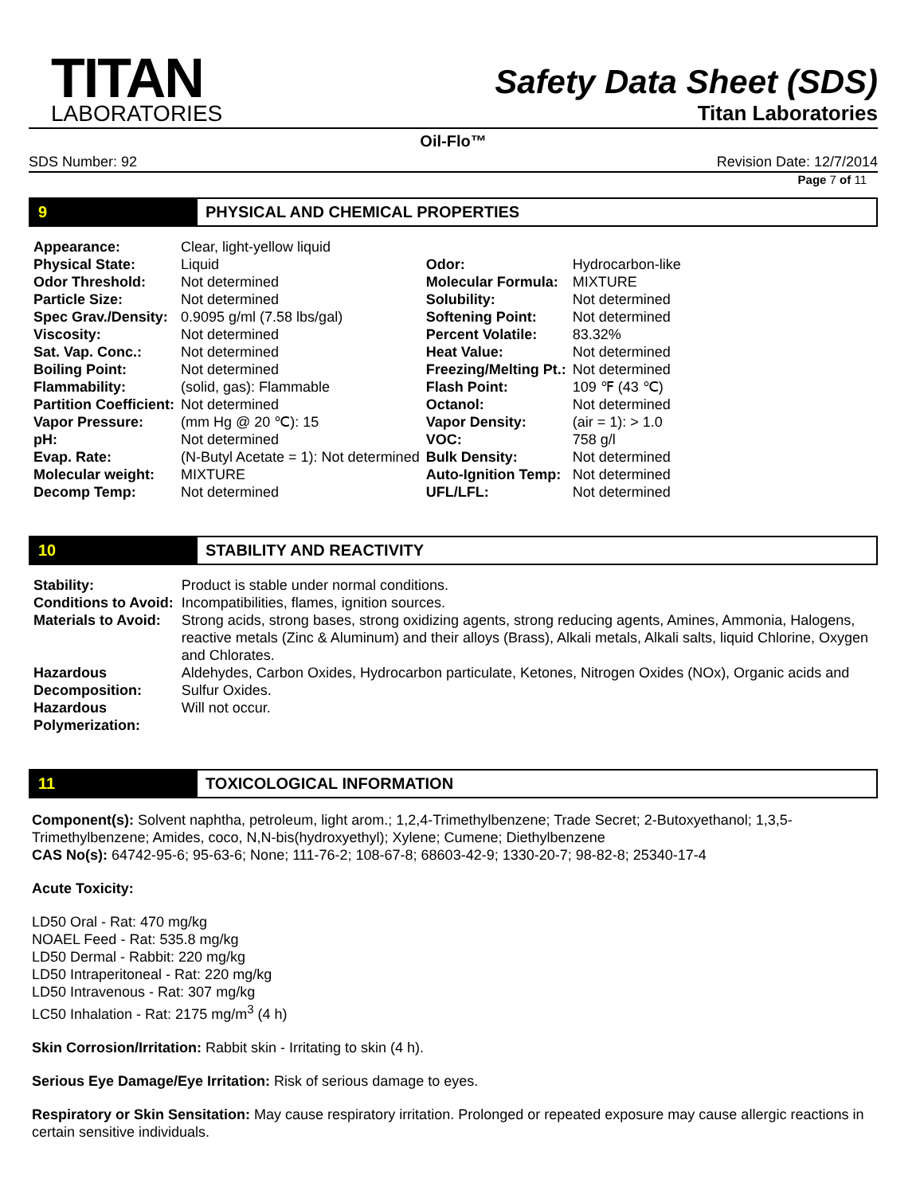TITAN
LABORATORIES
Safety Data Sheet (SDS)
Titan Laboratories
Oil-Flo™
SDS Number: 92 Revision Date: 12/7/2014
Page 7 of 11
9 PHYSICAL AND CHEMICAL PROPERTIES
| Appearance: | Clear, light-yellow liquid | | |
| Physical State: | Liquid | Odor: | Hydrocarbon-like |
| Odor Threshold: | Not determined | Molecular Formula: | MIXTURE |
| Particle Size: | Not determined | Solubility: | Not determined |
| Spec Grav./Density: | 0.9095 g/ml (7.58 lbs/gal) | Softening Point: | Not determined |
| Viscosity: | Not determined | Percent Volatile: | 83.32% |
| Sat. Vap. Conc.: | Not determined | Heat Value: | Not determined |
| Boiling Point: | Not determined | Freezing/Melting Pt.: | Not determined |
| Flammability: | (solid, gas): Flammable | Flash Point: | 109 ℉ (43 ℃) |
| Partition Coefficient: | Not determined | Octanol: | Not determined |
| Vapor Pressure: | (mm Hg @ 20 ℃): 15 | Vapor Density: | (air = 1): > 1.0 |
| pH: | Not determined | VOC: | 758 g/l |
| Evap. Rate: | (N-Butyl Acetate = 1): Not determined | Bulk Density: | Not determined |
| Molecular weight: | MIXTURE | Auto-Ignition Temp: | Not determined |
| Decomp Temp: | Not determined | UFL/LFL: | Not determined |
10 STABILITY AND REACTIVITY
| Stability: | Product is stable under normal conditions. |
| Conditions to Avoid: | Incompatibilities, flames, ignition sources. |
| Materials to Avoid: | Strong acids, strong bases, strong oxidizing agents, strong reducing agents, Amines, Ammonia, Halogens, reactive metals (Zinc & Aluminum) and their alloys (Brass), Alkali metals, Alkali salts, liquid Chlorine, Oxygen and Chlorates. |
| Hazardous Decomposition: | Aldehydes, Carbon Oxides, Hydrocarbon particulate, Ketones, Nitrogen Oxides (NOx), Organic acids and Sulfur Oxides. |
| Hazardous Polymerization: | Will not occur. |
11 TOXICOLOGICAL INFORMATION
Component(s): Solvent naphtha, petroleum, light arom.; 1,2,4-Trimethylbenzene; Trade Secret; 2-Butoxyethanol; 1,3,5-Trimethylbenzene; Amides, coco, N,N-bis(hydroxyethyl); Xylene; Cumene; Diethylbenzene
CAS No(s): 64742-95-6; 95-63-6; None; 111-76-2; 108-67-8; 68603-42-9; 1330-20-7; 98-82-8; 25340-17-4
Acute Toxicity:
LD50 Oral - Rat: 470 mg/kg
NOAEL Feed - Rat: 535.8 mg/kg
LD50 Dermal - Rabbit: 220 mg/kg
LD50 Intraperitoneal - Rat: 220 mg/kg
LD50 Intravenous - Rat: 307 mg/kg
LC50 Inhalation - Rat: 2175 mg/m<sup>3</sup> (4 h)
Skin Corrosion/Irritation: Rabbit skin - Irritating to skin (4 h).
Serious Eye Damage/Eye Irritation: Risk of serious damage to eyes.
Respiratory or Skin Sensitation: May cause respiratory irritation. Prolonged or repeated exposure may cause allergic reactions in certain sensitive individuals.